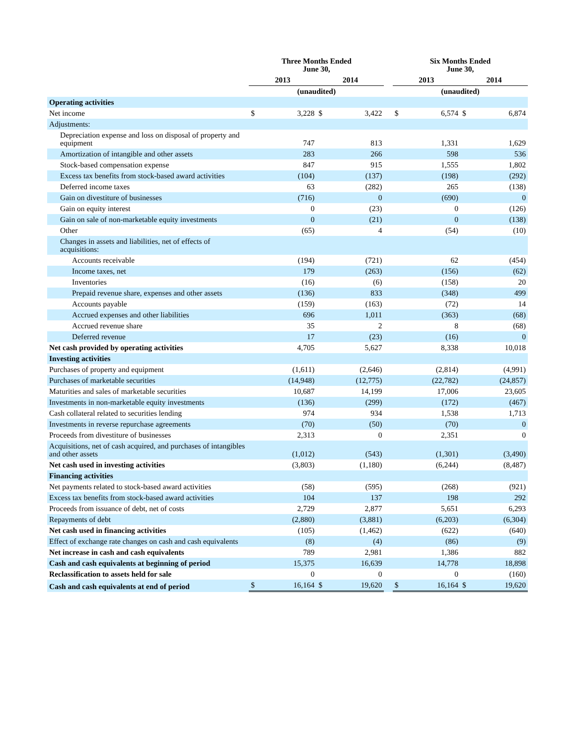| | Three Months Ended June 30, | | | | | Six Months Ended June 30, | | | |
| --- | --- | --- | --- | --- | --- | --- | --- | --- | --- |
| | 2013 | | 2014 | | | 2013 | | 2014 | |
| | (unaudited) | | | | | (unaudited) | | | |
| Operating activities | | | | | | | | | |
| Net income | $ | 3,228 | $ | 3,422 | | $ | 6,574 | $ | 6,874 |
| Adjustments: | | | | | | | | | |
| Depreciation expense and loss on disposal of property and equipment | | 747 | | 813 | | | 1,331 | | 1,629 |
| Amortization of intangible and other assets | | 283 | | 266 | | | 598 | | 536 |
| Stock-based compensation expense | | 847 | | 915 | | | 1,555 | | 1,802 |
| Excess tax benefits from stock-based award activities | | (104) | | (137) | | | (198) | | (292) |
| Deferred income taxes | | 63 | | (282) | | | 265 | | (138) |
| Gain on divestiture of businesses | | (716) | | 0 | | | (690) | | 0 |
| Gain on equity interest | | 0 | | (23) | | | 0 | | (126) |
| Gain on sale of non-marketable equity investments | | 0 | | (21) | | | 0 | | (138) |
| Other | | (65) | | 4 | | | (54) | | (10) |
| Changes in assets and liabilities, net of effects of acquisitions: | | | | | | | | | |
| Accounts receivable | | (194) | | (721) | | | 62 | | (454) |
| Income taxes, net | | 179 | | (263) | | | (156) | | (62) |
| Inventories | | (16) | | (6) | | | (158) | | 20 |
| Prepaid revenue share, expenses and other assets | | (136) | | 833 | | | (348) | | 499 |
| Accounts payable | | (159) | | (163) | | | (72) | | 14 |
| Accrued expenses and other liabilities | | 696 | | 1,011 | | | (363) | | (68) |
| Accrued revenue share | | 35 | | 2 | | | 8 | | (68) |
| Deferred revenue | | 17 | | (23) | | | (16) | | 0 |
| Net cash provided by operating activities | | 4,705 | | 5,627 | | | 8,338 | | 10,018 |
| Investing activities | | | | | | | | | |
| Purchases of property and equipment | | (1,611) | | (2,646) | | | (2,814) | | (4,991) |
| Purchases of marketable securities | | (14,948) | | (12,775) | | | (22,782) | | (24,857) |
| Maturities and sales of marketable securities | | 10,687 | | 14,199 | | | 17,006 | | 23,605 |
| Investments in non-marketable equity investments | | (136) | | (299) | | | (172) | | (467) |
| Cash collateral related to securities lending | | 974 | | 934 | | | 1,538 | | 1,713 |
| Investments in reverse repurchase agreements | | (70) | | (50) | | | (70) | | 0 |
| Proceeds from divestiture of businesses | | 2,313 | | 0 | | | 2,351 | | 0 |
| Acquisitions, net of cash acquired, and purchases of intangibles and other assets | | (1,012) | | (543) | | | (1,301) | | (3,490) |
| Net cash used in investing activities | | (3,803) | | (1,180) | | | (6,244) | | (8,487) |
| Financing activities | | | | | | | | | |
| Net payments related to stock-based award activities | | (58) | | (595) | | | (268) | | (921) |
| Excess tax benefits from stock-based award activities | | 104 | | 137 | | | 198 | | 292 |
| Proceeds from issuance of debt, net of costs | | 2,729 | | 2,877 | | | 5,651 | | 6,293 |
| Repayments of debt | | (2,880) | | (3,881) | | | (6,203) | | (6,304) |
| Net cash used in financing activities | | (105) | | (1,462) | | | (622) | | (640) |
| Effect of exchange rate changes on cash and cash equivalents | | (8) | | (4) | | | (86) | | (9) |
| Net increase in cash and cash equivalents | | 789 | | 2,981 | | | 1,386 | | 882 |
| Cash and cash equivalents at beginning of period | | 15,375 | | 16,639 | | | 14,778 | | 18,898 |
| Reclassification to assets held for sale | | 0 | | 0 | | | 0 | | (160) |
| Cash and cash equivalents at end of period | $ | 16,164 | $ | 19,620 | | $ | 16,164 | $ | 19,620 |